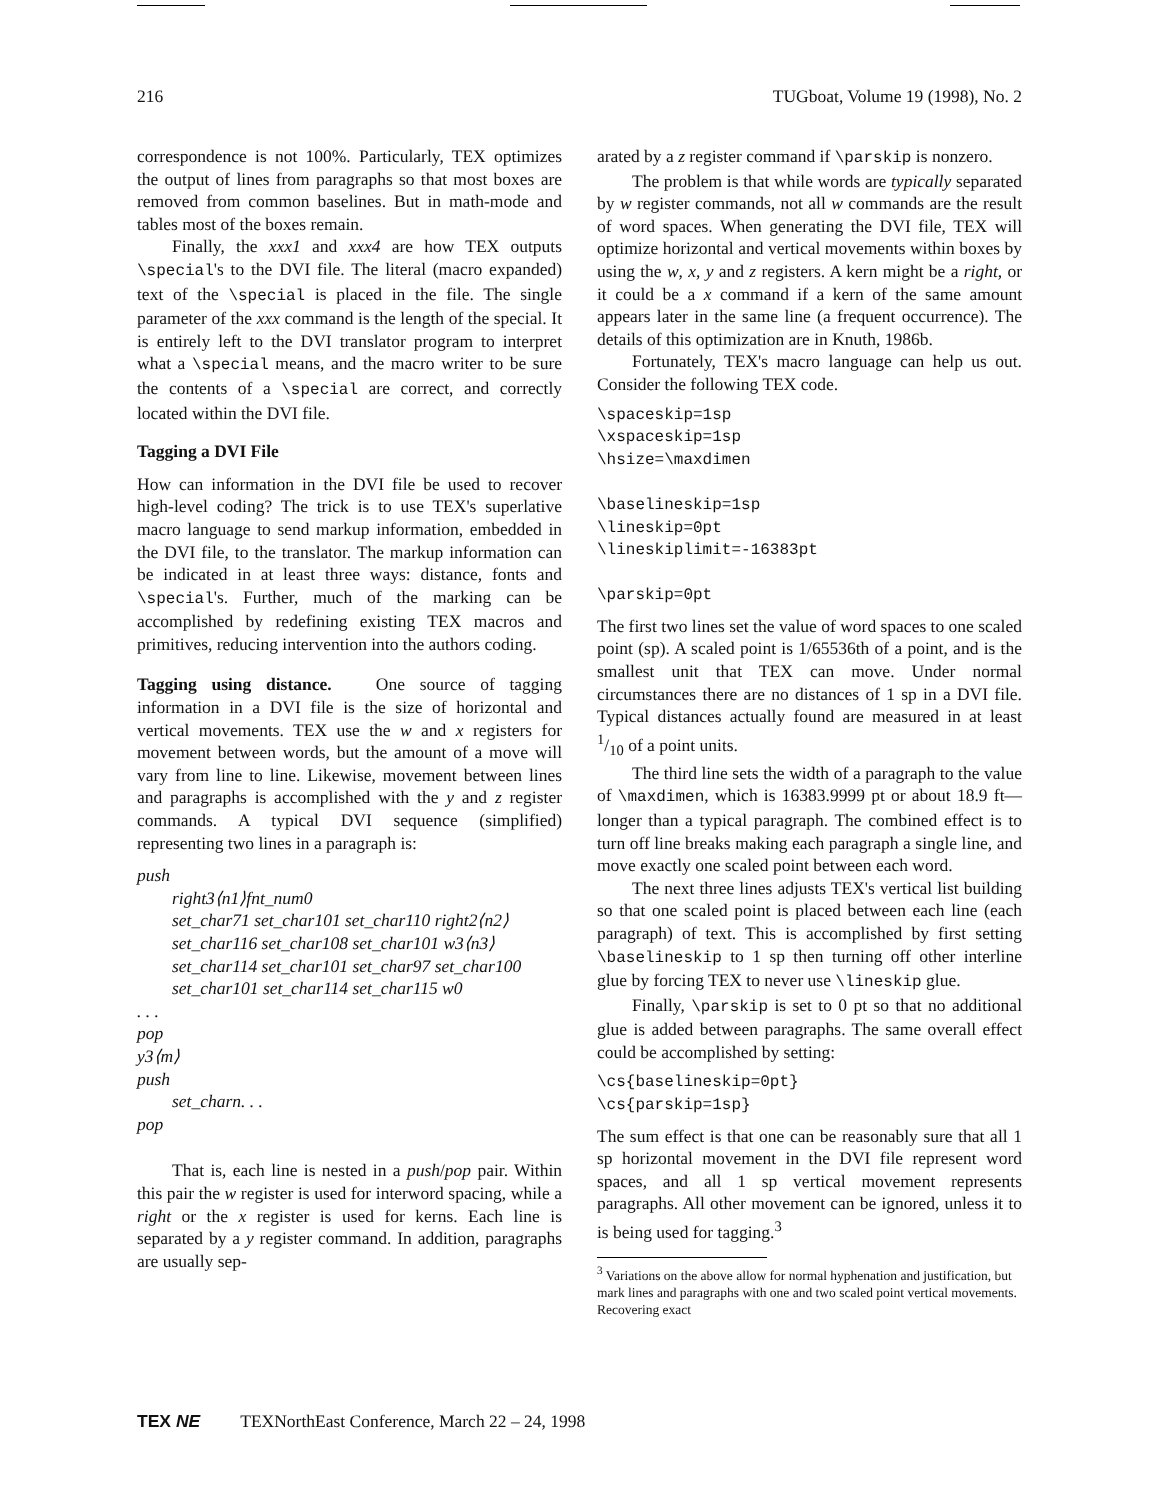216 TUGboat, Volume 19 (1998), No. 2
correspondence is not 100%. Particularly, TEX optimizes the output of lines from paragraphs so that most boxes are removed from common baselines. But in math-mode and tables most of the boxes remain.
Finally, the xxx1 and xxx4 are how TEX outputs \special's to the DVI file. The literal (macro expanded) text of the \special is placed in the file. The single parameter of the xxx command is the length of the special. It is entirely left to the DVI translator program to interpret what a \special means, and the macro writer to be sure the contents of a \special are correct, and correctly located within the DVI file.
Tagging a DVI File
How can information in the DVI file be used to recover high-level coding? The trick is to use TEX's superlative macro language to send markup information, embedded in the DVI file, to the translator. The markup information can be indicated in at least three ways: distance, fonts and \special's. Further, much of the marking can be accomplished by redefining existing TEX macros and primitives, reducing intervention into the authors coding.
Tagging using distance. One source of tagging information in a DVI file is the size of horizontal and vertical movements. TEX use the w and x registers for movement between words, but the amount of a move will vary from line to line. Likewise, movement between lines and paragraphs is accomplished with the y and z register commands. A typical DVI sequence (simplified) representing two lines in a paragraph is:
push
right3⟨n1⟩fnt_num0
set_char71 set_char101 set_char110 right2⟨n2⟩
set_char116 set_char108 set_char101 w3⟨n3⟩
set_char114 set_char101 set_char97 set_char100
set_char101 set_char114 set_char115 w0
. . .
pop
y3⟨m⟩
push
set_charn. . .
pop
That is, each line is nested in a push/pop pair. Within this pair the w register is used for interword spacing, while a right or the x register is used for kerns. Each line is separated by a y register command. In addition, paragraphs are usually sep-
arated by a z register command if \parskip is nonzero.
The problem is that while words are typically separated by w register commands, not all w commands are the result of word spaces. When generating the DVI file, TEX will optimize horizontal and vertical movements within boxes by using the w, x, y and z registers. A kern might be a right, or it could be a x command if a kern of the same amount appears later in the same line (a frequent occurrence). The details of this optimization are in Knuth, 1986b.
Fortunately, TEX's macro language can help us out. Consider the following TEX code.
\spaceskip=1sp
\xspaceskip=1sp
\hsize=\maxdimen

\baselineskip=1sp
\lineskip=0pt
\lineskiplimit=-16383pt

\parskip=0pt
The first two lines set the value of word spaces to one scaled point (sp). A scaled point is 1/65536th of a point, and is the smallest unit that TEX can move. Under normal circumstances there are no distances of 1 sp in a DVI file. Typical distances actually found are measured in at least 1/10 of a point units.
The third line sets the width of a paragraph to the value of \maxdimen, which is 16383.9999 pt or about 18.9 ft—longer than a typical paragraph. The combined effect is to turn off line breaks making each paragraph a single line, and move exactly one scaled point between each word.
The next three lines adjusts TEX's vertical list building so that one scaled point is placed between each line (each paragraph) of text. This is accomplished by first setting \baselineskip to 1 sp then turning off other interline glue by forcing TEX to never use \lineskip glue.
Finally, \parskip is set to 0 pt so that no additional glue is added between paragraphs. The same overall effect could be accomplished by setting:
\cs{baselineskip=0pt}
\cs{parskip=1sp}
The sum effect is that one can be reasonably sure that all 1 sp horizontal movement in the DVI file represent word spaces, and all 1 sp vertical movement represents paragraphs. All other movement can be ignored, unless it to is being used for tagging.<sup>3</sup>
<sup>3</sup> Variations on the above allow for normal hyphenation and justification, but mark lines and paragraphs with one and two scaled point vertical movements. Recovering exact
TEX NE TEXNorthEast Conference, March 22 – 24, 1998